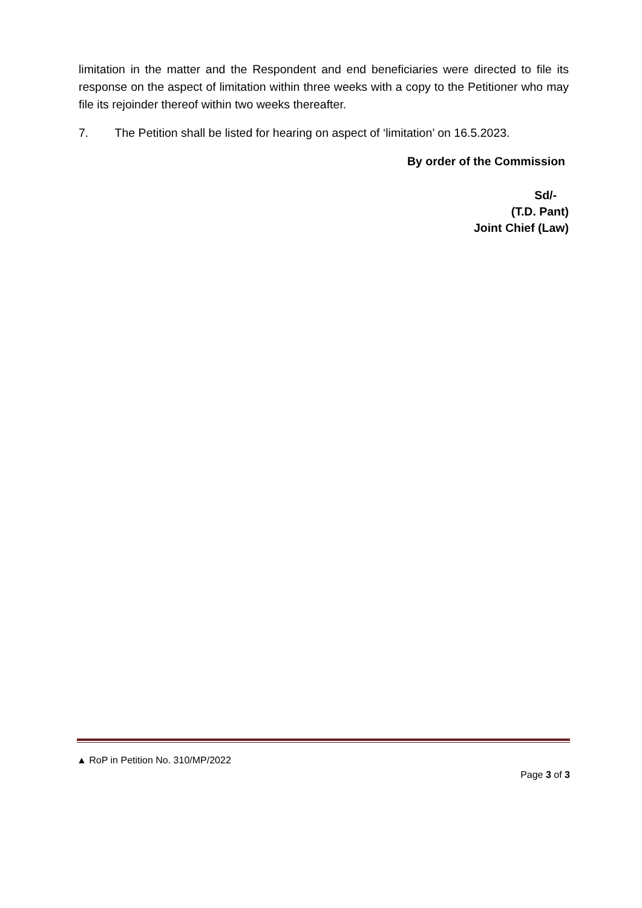limitation in the matter and the Respondent and end beneficiaries were directed to file its response on the aspect of limitation within three weeks with a copy to the Petitioner who may file its rejoinder thereof within two weeks thereafter.
7. The Petition shall be listed for hearing on aspect of ‘limitation’ on 16.5.2023.
By order of the Commission
Sd/-
(T.D. Pant)
Joint Chief (Law)
▲ RoP in Petition No. 310/MP/2022
Page 3 of 3